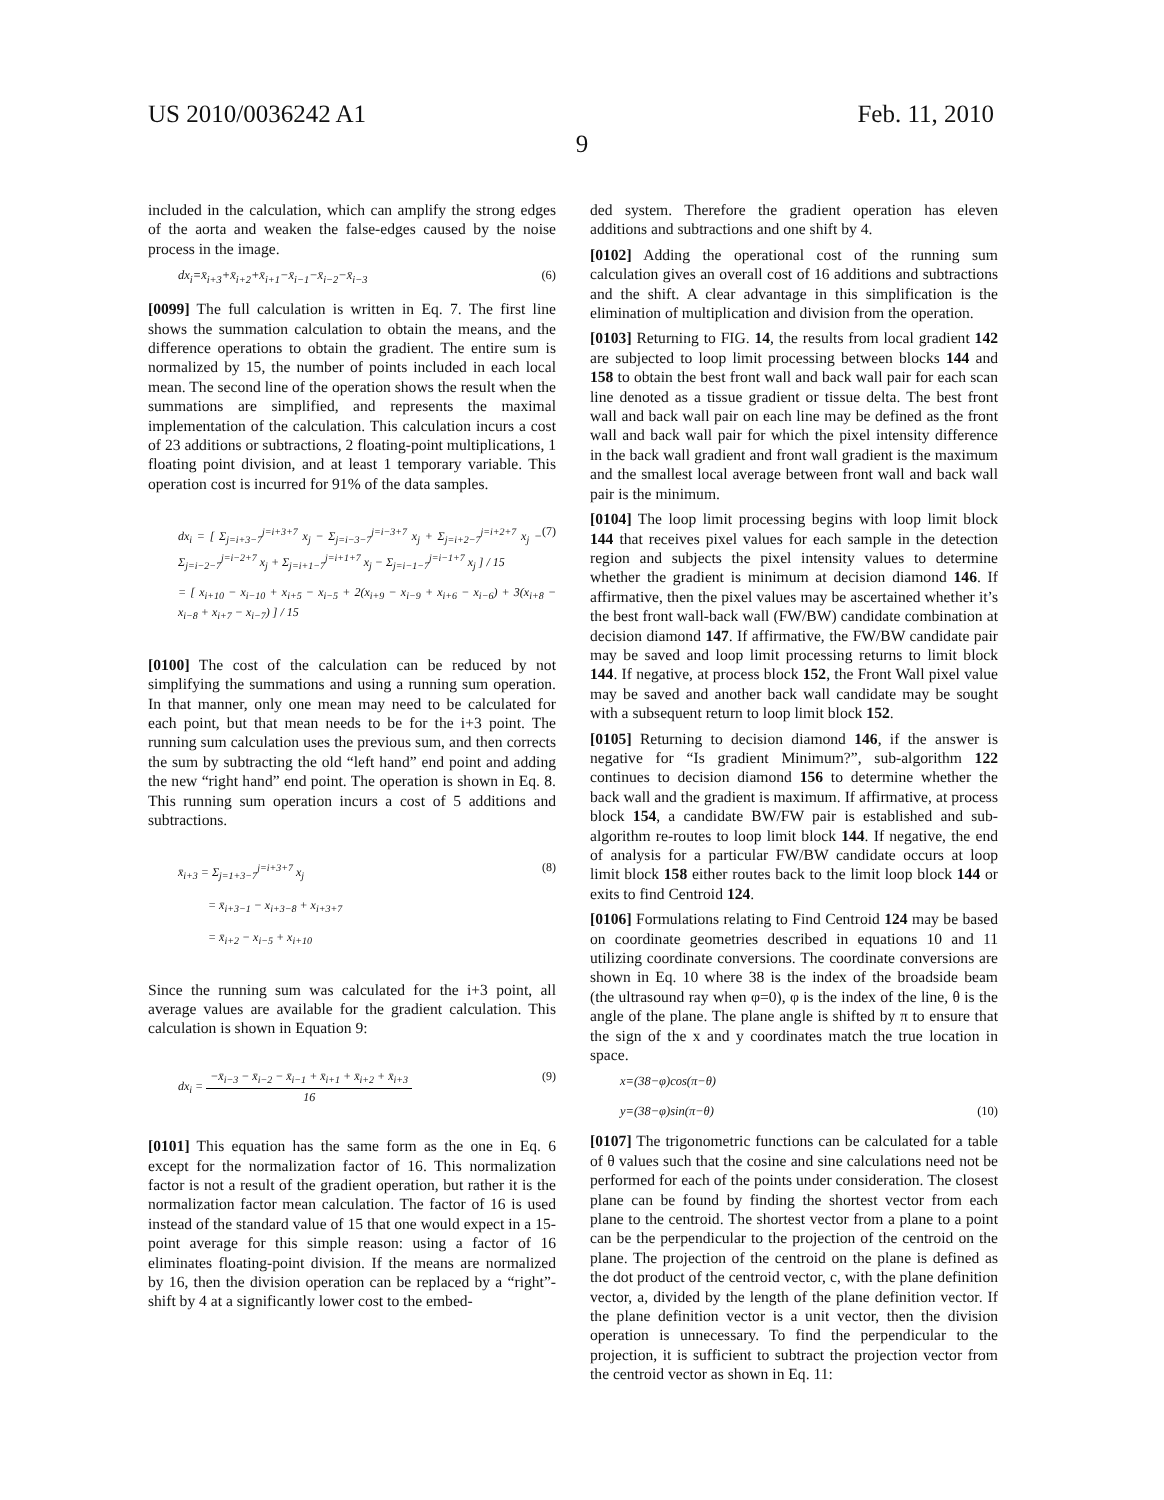US 2010/0036242 A1 Feb. 11, 2010
9
included in the calculation, which can amplify the strong edges of the aorta and weaken the false-edges caused by the noise process in the image.
dx<sub>i</sub>=x̄<sub>i+3</sub>+x̄<sub>i+2</sub>+x̄<sub>i+1</sub>−x̄<sub>i−1</sub>−x̄<sub>i−2</sub>−x̄<sub>i−3</sub> (6)
[0099] The full calculation is written in Eq. 7. The first line shows the summation calculation to obtain the means, and the difference operations to obtain the gradient. The entire sum is normalized by 15, the number of points included in each local mean. The second line of the operation shows the result when the summations are simplified, and represents the maximal implementation of the calculation. This calculation incurs a cost of 23 additions or subtractions, 2 floating-point multiplications, 1 floating point division, and at least 1 temporary variable. This operation cost is incurred for 91% of the data samples.
dx<sub>i</sub> = [ Σ<sub>j=i+3−7</sub><sup>j=i+3+7</sup> x<sub>j</sub> − Σ<sub>j=i−3−7</sub><sup>j=i−3+7</sup> x<sub>j</sub> + Σ<sub>j=i+2−7</sub><sup>j=i+2+7</sup> x<sub>j</sub> − Σ<sub>j=i−2−7</sub><sup>j=i−2+7</sup> x<sub>j</sub> + Σ<sub>j=i+1−7</sub><sup>j=i+1+7</sup> x<sub>j</sub> − Σ<sub>j=i−1−7</sub><sup>j=i−1+7</sup> x<sub>j</sub> ] / 15 (7)
= [ x<sub>i+10</sub> − x<sub>i−10</sub> + x<sub>i+5</sub> − x<sub>i−5</sub> + 2(x<sub>i+9</sub> − x<sub>i−9</sub> + x<sub>i+6</sub> − x<sub>i−6</sub>) + 3(x<sub>i+8</sub> − x<sub>i−8</sub> + x<sub>i+7</sub> − x<sub>i−7</sub>) ] / 15
[0100] The cost of the calculation can be reduced by not simplifying the summations and using a running sum operation. In that manner, only one mean may need to be calculated for each point, but that mean needs to be for the i+3 point. The running sum calculation uses the previous sum, and then corrects the sum by subtracting the old “left hand” end point and adding the new “right hand” end point. The operation is shown in Eq. 8. This running sum operation incurs a cost of 5 additions and subtractions.
x̄<sub>i+3</sub> = Σ<sub>j=1+3−7</sub><sup>j=i+3+7</sup> x<sub>j</sub> (8)
= x̄<sub>i+3−1</sub> − x<sub>i+3−8</sub> + x<sub>i+3+7</sub>
= x̄<sub>i+2</sub> − x<sub>i−5</sub> + x<sub>i+10</sub>
Since the running sum was calculated for the i+3 point, all average values are available for the gradient calculation. This calculation is shown in Equation 9:
dx<sub>i</sub> =
−x̄<sub>i−3</sub> − x̄<sub>i−2</sub> − x̄<sub>i−1</sub> + x̄<sub>i+1</sub> + x̄<sub>i+2</sub> + x̄<sub>i+3</sub>
16
(9)
[0101] This equation has the same form as the one in Eq. 6 except for the normalization factor of 16. This normalization factor is not a result of the gradient operation, but rather it is the normalization factor mean calculation. The factor of 16 is used instead of the standard value of 15 that one would expect in a 15-point average for this simple reason: using a factor of 16 eliminates floating-point division. If the means are normalized by 16, then the division operation can be replaced by a “right”-shift by 4 at a significantly lower cost to the embed-
ded system. Therefore the gradient operation has eleven additions and subtractions and one shift by 4.
[0102] Adding the operational cost of the running sum calculation gives an overall cost of 16 additions and subtractions and the shift. A clear advantage in this simplification is the elimination of multiplication and division from the operation.
[0103] Returning to FIG. 14, the results from local gradient 142 are subjected to loop limit processing between blocks 144 and 158 to obtain the best front wall and back wall pair for each scan line denoted as a tissue gradient or tissue delta. The best front wall and back wall pair on each line may be defined as the front wall and back wall pair for which the pixel intensity difference in the back wall gradient and front wall gradient is the maximum and the smallest local average between front wall and back wall pair is the minimum.
[0104] The loop limit processing begins with loop limit block 144 that receives pixel values for each sample in the detection region and subjects the pixel intensity values to determine whether the gradient is minimum at decision diamond 146. If affirmative, then the pixel values may be ascertained whether it’s the best front wall-back wall (FW/BW) candidate combination at decision diamond 147. If affirmative, the FW/BW candidate pair may be saved and loop limit processing returns to limit block 144. If negative, at process block 152, the Front Wall pixel value may be saved and another back wall candidate may be sought with a subsequent return to loop limit block 152.
[0105] Returning to decision diamond 146, if the answer is negative for “Is gradient Minimum?”, sub-algorithm 122 continues to decision diamond 156 to determine whether the back wall and the gradient is maximum. If affirmative, at process block 154, a candidate BW/FW pair is established and sub-algorithm re-routes to loop limit block 144. If negative, the end of analysis for a particular FW/BW candidate occurs at loop limit block 158 either routes back to the limit loop block 144 or exits to find Centroid 124.
[0106] Formulations relating to Find Centroid 124 may be based on coordinate geometries described in equations 10 and 11 utilizing coordinate conversions. The coordinate conversions are shown in Eq. 10 where 38 is the index of the broadside beam (the ultrasound ray when φ=0), φ is the index of the line, θ is the angle of the plane. The plane angle is shifted by π to ensure that the sign of the x and y coordinates match the true location in space.
x=(38−φ)cos(π−θ)
y=(38−φ)sin(π−θ) (10)
[0107] The trigonometric functions can be calculated for a table of θ values such that the cosine and sine calculations need not be performed for each of the points under consideration. The closest plane can be found by finding the shortest vector from each plane to the centroid. The shortest vector from a plane to a point can be the perpendicular to the projection of the centroid on the plane. The projection of the centroid on the plane is defined as the dot product of the centroid vector, c, with the plane definition vector, a, divided by the length of the plane definition vector. If the plane definition vector is a unit vector, then the division operation is unnecessary. To find the perpendicular to the projection, it is sufficient to subtract the projection vector from the centroid vector as shown in Eq. 11: